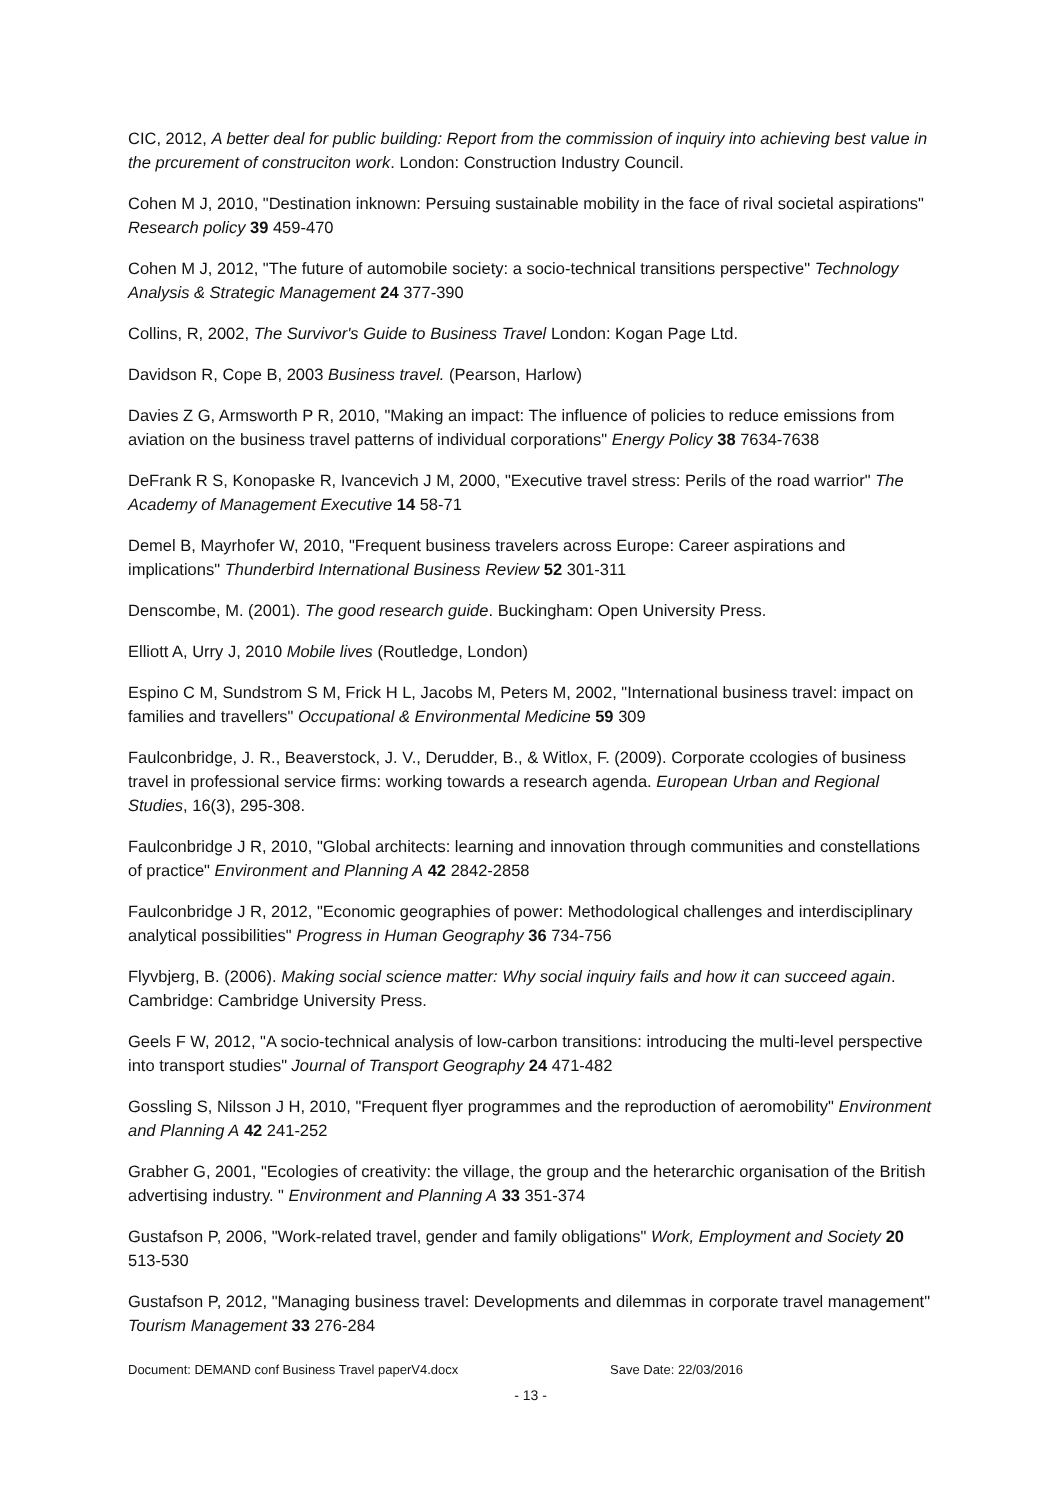CIC, 2012, A better deal for public building: Report from the commission of inquiry into achieving best value in the prcurement of construciton work. London: Construction Industry Council.
Cohen M J, 2010, "Destination inknown: Persuing sustainable mobility in the face of rival societal aspirations" Research policy 39 459-470
Cohen M J, 2012, "The future of automobile society: a socio-technical transitions perspective" Technology Analysis & Strategic Management 24 377-390
Collins, R, 2002, The Survivor's Guide to Business Travel London: Kogan Page Ltd.
Davidson R, Cope B, 2003 Business travel. (Pearson, Harlow)
Davies Z G, Armsworth P R, 2010, "Making an impact: The influence of policies to reduce emissions from aviation on the business travel patterns of individual corporations" Energy Policy 38 7634-7638
DeFrank R S, Konopaske R, Ivancevich J M, 2000, "Executive travel stress: Perils of the road warrior" The Academy of Management Executive 14 58-71
Demel B, Mayrhofer W, 2010, "Frequent business travelers across Europe: Career aspirations and implications" Thunderbird International Business Review 52 301-311
Denscombe, M. (2001). The good research guide. Buckingham: Open University Press.
Elliott A, Urry J, 2010 Mobile lives (Routledge, London)
Espino C M, Sundstrom S M, Frick H L, Jacobs M, Peters M, 2002, "International business travel: impact on families and travellers" Occupational & Environmental Medicine 59 309
Faulconbridge, J. R., Beaverstock, J. V., Derudder, B., & Witlox, F. (2009). Corporate ccologies of business travel in professional service firms: working towards a research agenda. European Urban and Regional Studies, 16(3), 295-308.
Faulconbridge J R, 2010, "Global architects: learning and innovation through communities and constellations of practice" Environment and Planning A 42 2842-2858
Faulconbridge J R, 2012, "Economic geographies of power: Methodological challenges and interdisciplinary analytical possibilities" Progress in Human Geography 36 734-756
Flyvbjerg, B. (2006). Making social science matter: Why social inquiry fails and how it can succeed again. Cambridge: Cambridge University Press.
Geels F W, 2012, "A socio-technical analysis of low-carbon transitions: introducing the multi-level perspective into transport studies" Journal of Transport Geography 24 471-482
Gossling S, Nilsson J H, 2010, "Frequent flyer programmes and the reproduction of aeromobility" Environment and Planning A 42 241-252
Grabher G, 2001, "Ecologies of creativity: the village, the group and the heterarchic organisation of the British advertising industry. " Environment and Planning A 33 351-374
Gustafson P, 2006, "Work-related travel, gender and family obligations" Work, Employment and Society 20 513-530
Gustafson P, 2012, "Managing business travel: Developments and dilemmas in corporate travel management" Tourism Management 33 276-284
Document: DEMAND conf Business Travel paperV4.docx Save Date: 22/03/2016
- 13 -